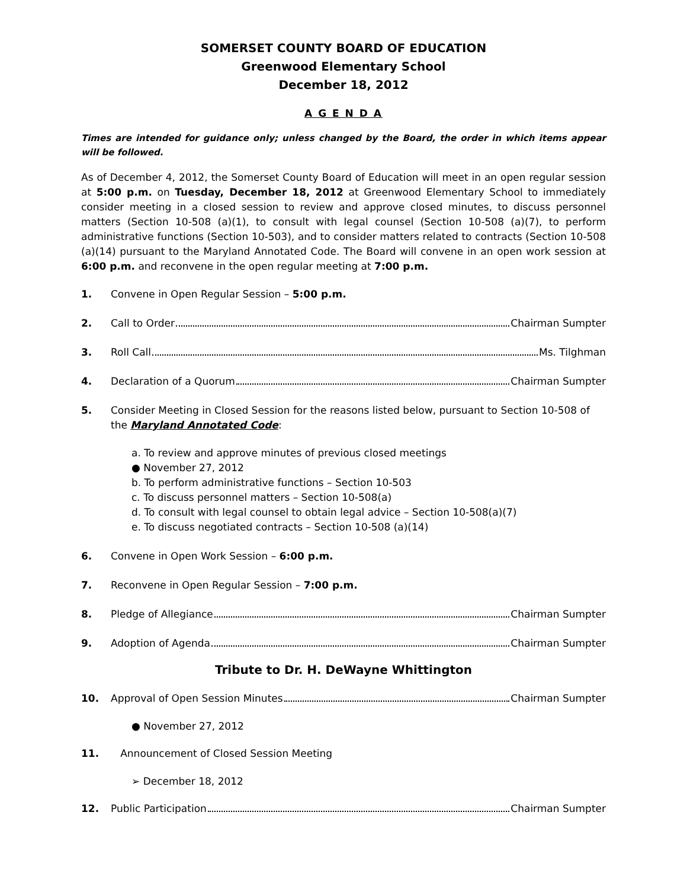SOMERSET COUNTY BOARD OF EDUCATION
Greenwood Elementary School
December 18, 2012
A G E N D A
Times are intended for guidance only; unless changed by the Board, the order in which items appear will be followed.
As of December 4, 2012, the Somerset County Board of Education will meet in an open regular session at 5:00 p.m. on Tuesday, December 18, 2012 at Greenwood Elementary School to immediately consider meeting in a closed session to review and approve closed minutes, to discuss personnel matters (Section 10-508 (a)(1), to consult with legal counsel (Section 10-508 (a)(7), to perform administrative functions (Section 10-503), and to consider matters related to contracts (Section 10-508 (a)(14) pursuant to the Maryland Annotated Code. The Board will convene in an open work session at 6:00 p.m. and reconvene in the open regular meeting at 7:00 p.m.
1. Convene in Open Regular Session – 5:00 p.m.
2. Call to Order Chairman Sumpter
3. Roll Call Ms. Tilghman
4. Declaration of a Quorum Chairman Sumpter
5. Consider Meeting in Closed Session for the reasons listed below, pursuant to Section 10-508 of the Maryland Annotated Code:
a. To review and approve minutes of previous closed meetings
● November 27, 2012
b. To perform administrative functions – Section 10-503
c. To discuss personnel matters – Section 10-508(a)
d. To consult with legal counsel to obtain legal advice – Section 10-508(a)(7)
e. To discuss negotiated contracts – Section 10-508 (a)(14)
6. Convene in Open Work Session – 6:00 p.m.
7. Reconvene in Open Regular Session – 7:00 p.m.
8. Pledge of Allegiance Chairman Sumpter
9. Adoption of Agenda Chairman Sumpter
Tribute to Dr. H. DeWayne Whittington
10. Approval of Open Session Minutes Chairman Sumpter
● November 27, 2012
11. Announcement of Closed Session Meeting
➢ December 18, 2012
12. Public Participation Chairman Sumpter